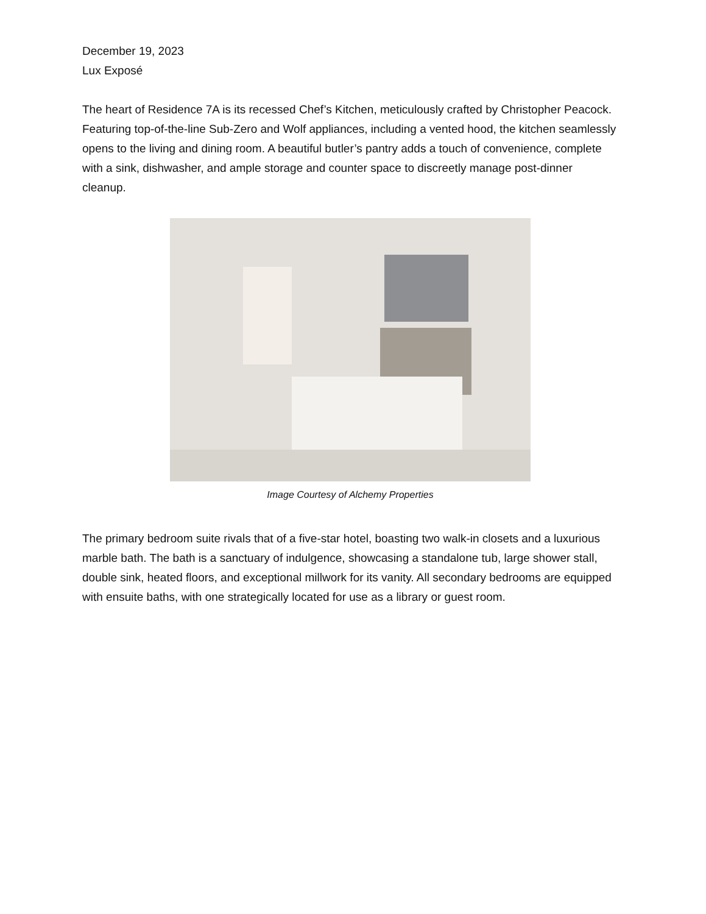December 19, 2023
Lux Exposé
The heart of Residence 7A is its recessed Chef’s Kitchen, meticulously crafted by Christopher Peacock. Featuring top-of-the-line Sub-Zero and Wolf appliances, including a vented hood, the kitchen seamlessly opens to the living and dining room. A beautiful butler’s pantry adds a touch of convenience, complete with a sink, dishwasher, and ample storage and counter space to discreetly manage post-dinner cleanup.
Image Courtesy of Alchemy Properties
The primary bedroom suite rivals that of a five-star hotel, boasting two walk-in closets and a luxurious marble bath. The bath is a sanctuary of indulgence, showcasing a standalone tub, large shower stall, double sink, heated floors, and exceptional millwork for its vanity. All secondary bedrooms are equipped with ensuite baths, with one strategically located for use as a library or guest room.